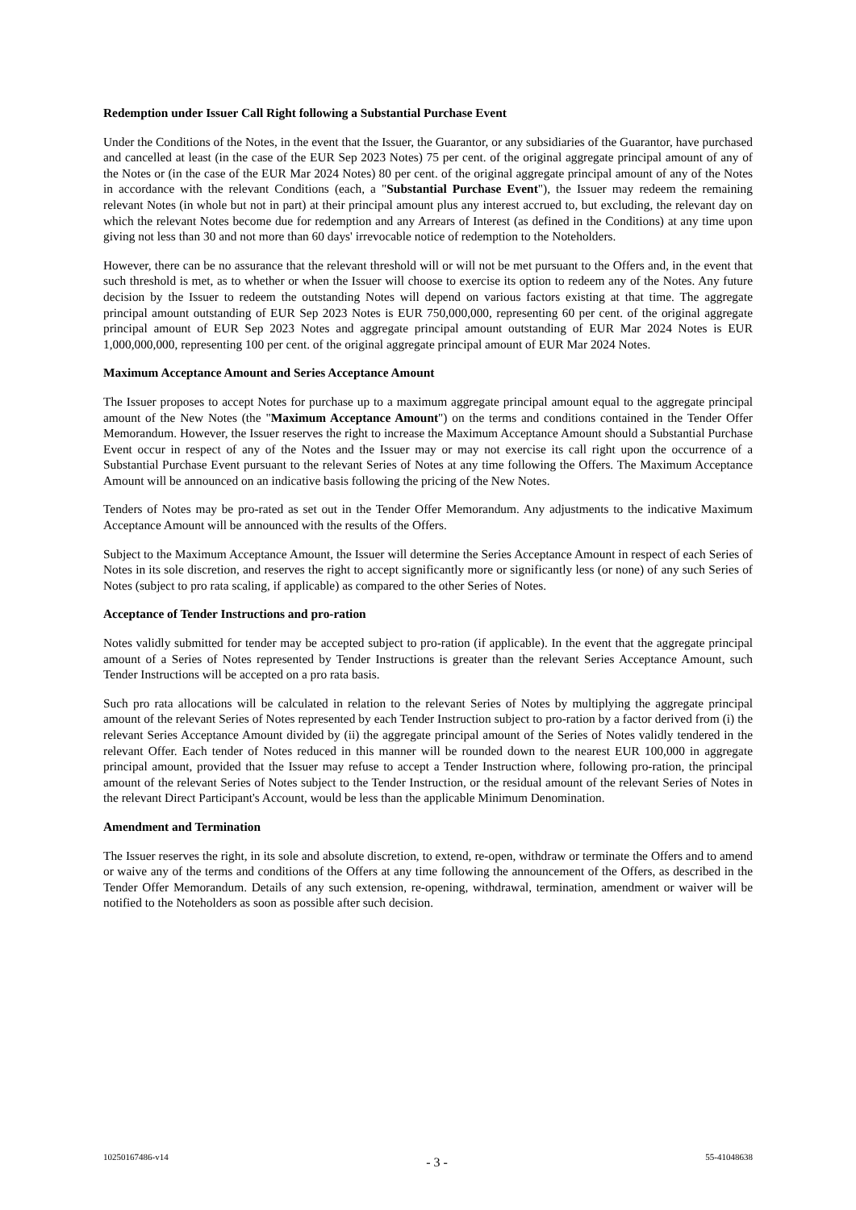Redemption under Issuer Call Right following a Substantial Purchase Event
Under the Conditions of the Notes, in the event that the Issuer, the Guarantor, or any subsidiaries of the Guarantor, have purchased and cancelled at least (in the case of the EUR Sep 2023 Notes) 75 per cent. of the original aggregate principal amount of any of the Notes or (in the case of the EUR Mar 2024 Notes) 80 per cent. of the original aggregate principal amount of any of the Notes in accordance with the relevant Conditions (each, a "Substantial Purchase Event"), the Issuer may redeem the remaining relevant Notes (in whole but not in part) at their principal amount plus any interest accrued to, but excluding, the relevant day on which the relevant Notes become due for redemption and any Arrears of Interest (as defined in the Conditions) at any time upon giving not less than 30 and not more than 60 days' irrevocable notice of redemption to the Noteholders.
However, there can be no assurance that the relevant threshold will or will not be met pursuant to the Offers and, in the event that such threshold is met, as to whether or when the Issuer will choose to exercise its option to redeem any of the Notes. Any future decision by the Issuer to redeem the outstanding Notes will depend on various factors existing at that time. The aggregate principal amount outstanding of EUR Sep 2023 Notes is EUR 750,000,000, representing 60 per cent. of the original aggregate principal amount of EUR Sep 2023 Notes and aggregate principal amount outstanding of EUR Mar 2024 Notes is EUR 1,000,000,000, representing 100 per cent. of the original aggregate principal amount of EUR Mar 2024 Notes.
Maximum Acceptance Amount and Series Acceptance Amount
The Issuer proposes to accept Notes for purchase up to a maximum aggregate principal amount equal to the aggregate principal amount of the New Notes (the "Maximum Acceptance Amount") on the terms and conditions contained in the Tender Offer Memorandum. However, the Issuer reserves the right to increase the Maximum Acceptance Amount should a Substantial Purchase Event occur in respect of any of the Notes and the Issuer may or may not exercise its call right upon the occurrence of a Substantial Purchase Event pursuant to the relevant Series of Notes at any time following the Offers. The Maximum Acceptance Amount will be announced on an indicative basis following the pricing of the New Notes.
Tenders of Notes may be pro-rated as set out in the Tender Offer Memorandum. Any adjustments to the indicative Maximum Acceptance Amount will be announced with the results of the Offers.
Subject to the Maximum Acceptance Amount, the Issuer will determine the Series Acceptance Amount in respect of each Series of Notes in its sole discretion, and reserves the right to accept significantly more or significantly less (or none) of any such Series of Notes (subject to pro rata scaling, if applicable) as compared to the other Series of Notes.
Acceptance of Tender Instructions and pro-ration
Notes validly submitted for tender may be accepted subject to pro-ration (if applicable). In the event that the aggregate principal amount of a Series of Notes represented by Tender Instructions is greater than the relevant Series Acceptance Amount, such Tender Instructions will be accepted on a pro rata basis.
Such pro rata allocations will be calculated in relation to the relevant Series of Notes by multiplying the aggregate principal amount of the relevant Series of Notes represented by each Tender Instruction subject to pro-ration by a factor derived from (i) the relevant Series Acceptance Amount divided by (ii) the aggregate principal amount of the Series of Notes validly tendered in the relevant Offer. Each tender of Notes reduced in this manner will be rounded down to the nearest EUR 100,000 in aggregate principal amount, provided that the Issuer may refuse to accept a Tender Instruction where, following pro-ration, the principal amount of the relevant Series of Notes subject to the Tender Instruction, or the residual amount of the relevant Series of Notes in the relevant Direct Participant's Account, would be less than the applicable Minimum Denomination.
Amendment and Termination
The Issuer reserves the right, in its sole and absolute discretion, to extend, re-open, withdraw or terminate the Offers and to amend or waive any of the terms and conditions of the Offers at any time following the announcement of the Offers, as described in the Tender Offer Memorandum. Details of any such extension, re-opening, withdrawal, termination, amendment or waiver will be notified to the Noteholders as soon as possible after such decision.
10250167486-v14 - 3 - 55-41048638